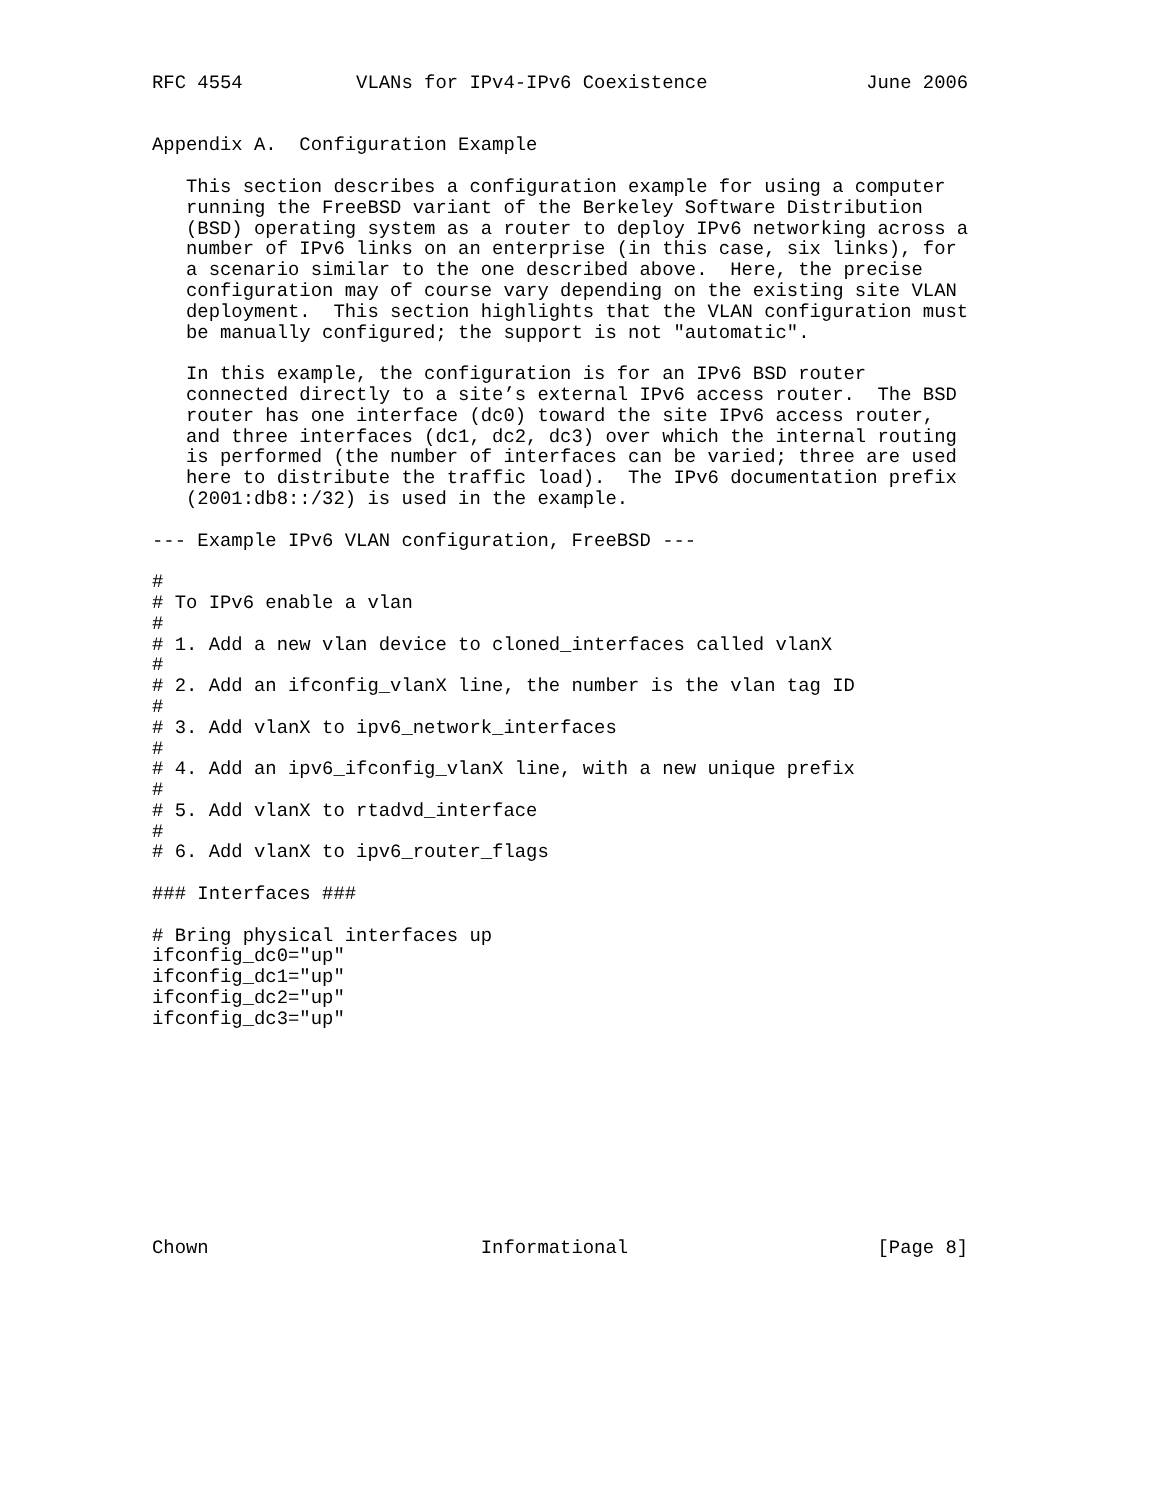RFC 4554          VLANs for IPv4-IPv6 Coexistence              June 2006


Appendix A.  Configuration Example

   This section describes a configuration example for using a computer
   running the FreeBSD variant of the Berkeley Software Distribution
   (BSD) operating system as a router to deploy IPv6 networking across a
   number of IPv6 links on an enterprise (in this case, six links), for
   a scenario similar to the one described above.  Here, the precise
   configuration may of course vary depending on the existing site VLAN
   deployment.  This section highlights that the VLAN configuration must
   be manually configured; the support is not "automatic".

   In this example, the configuration is for an IPv6 BSD router
   connected directly to a site’s external IPv6 access router.  The BSD
   router has one interface (dc0) toward the site IPv6 access router,
   and three interfaces (dc1, dc2, dc3) over which the internal routing
   is performed (the number of interfaces can be varied; three are used
   here to distribute the traffic load).  The IPv6 documentation prefix
   (2001:db8::/32) is used in the example.

--- Example IPv6 VLAN configuration, FreeBSD ---

#
# To IPv6 enable a vlan
#
# 1. Add a new vlan device to cloned_interfaces called vlanX
#
# 2. Add an ifconfig_vlanX line, the number is the vlan tag ID
#
# 3. Add vlanX to ipv6_network_interfaces
#
# 4. Add an ipv6_ifconfig_vlanX line, with a new unique prefix
#
# 5. Add vlanX to rtadvd_interface
#
# 6. Add vlanX to ipv6_router_flags

### Interfaces ###

# Bring physical interfaces up
ifconfig_dc0="up"
ifconfig_dc1="up"
ifconfig_dc2="up"
ifconfig_dc3="up"










Chown                        Informational                      [Page 8]